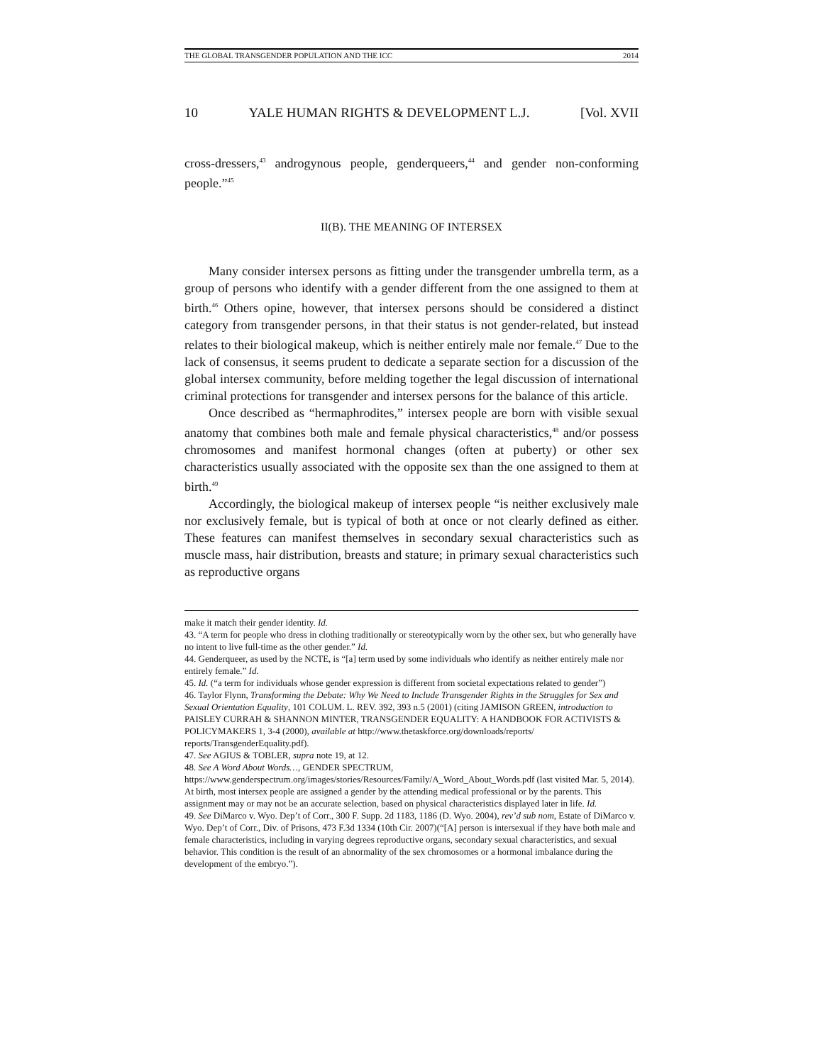THE GLOBAL TRANSGENDER POPULATION AND THE ICC 2014
10 YALE HUMAN RIGHTS & DEVELOPMENT L.J. [Vol. XVII
cross-dressers,<sup>43</sup> androgynous people, genderqueers,<sup>44</sup> and gender non-conforming people.”<sup>45</sup>
II(B). THE MEANING OF INTERSEX
Many consider intersex persons as fitting under the transgender umbrella term, as a group of persons who identify with a gender different from the one assigned to them at birth.<sup>46</sup> Others opine, however, that intersex persons should be considered a distinct category from transgender persons, in that their status is not gender-related, but instead relates to their biological makeup, which is neither entirely male nor female.<sup>47</sup> Due to the lack of consensus, it seems prudent to dedicate a separate section for a discussion of the global intersex community, before melding together the legal discussion of international criminal protections for transgender and intersex persons for the balance of this article.
Once described as “hermaphrodites,” intersex people are born with visible sexual anatomy that combines both male and female physical characteristics,<sup>48</sup> and/or possess chromosomes and manifest hormonal changes (often at puberty) or other sex characteristics usually associated with the opposite sex than the one assigned to them at birth.<sup>49</sup>
Accordingly, the biological makeup of intersex people “is neither exclusively male nor exclusively female, but is typical of both at once or not clearly defined as either. These features can manifest themselves in secondary sexual characteristics such as muscle mass, hair distribution, breasts and stature; in primary sexual characteristics such as reproductive organs
make it match their gender identity. Id.
43. “A term for people who dress in clothing traditionally or stereotypically worn by the other sex, but who generally have no intent to live full-time as the other gender.” Id.
44. Genderqueer, as used by the NCTE, is “[a] term used by some individuals who identify as neither entirely male nor entirely female.” Id.
45. Id. (“a term for individuals whose gender expression is different from societal expectations related to gender”)
46. Taylor Flynn, Transforming the Debate: Why We Need to Include Transgender Rights in the Struggles for Sex and Sexual Orientation Equality, 101 COLUM. L. REV. 392, 393 n.5 (2001) (citing JAMISON GREEN, introduction to PAISLEY CURRAH & SHANNON MINTER, TRANSGENDER EQUALITY: A HANDBOOK FOR ACTIVISTS & POLICYMAKERS 1, 3-4 (2000), available at http://www.thetaskforce.org/downloads/reports/ reports/TransgenderEquality.pdf).
47. See AGIUS & TOBLER, supra note 19, at 12.
48. See A Word About Words…, GENDER SPECTRUM, https://www.genderspectrum.org/images/stories/Resources/Family/A_Word_About_Words.pdf (last visited Mar. 5, 2014). At birth, most intersex people are assigned a gender by the attending medical professional or by the parents. This assignment may or may not be an accurate selection, based on physical characteristics displayed later in life. Id.
49. See DiMarco v. Wyo. Dep’t of Corr., 300 F. Supp. 2d 1183, 1186 (D. Wyo. 2004), rev’d sub nom, Estate of DiMarco v. Wyo. Dep’t of Corr., Div. of Prisons, 473 F.3d 1334 (10th Cir. 2007)(“[A] person is intersexual if they have both male and female characteristics, including in varying degrees reproductive organs, secondary sexual characteristics, and sexual behavior. This condition is the result of an abnormality of the sex chromosomes or a hormonal imbalance during the development of the embryo.”).